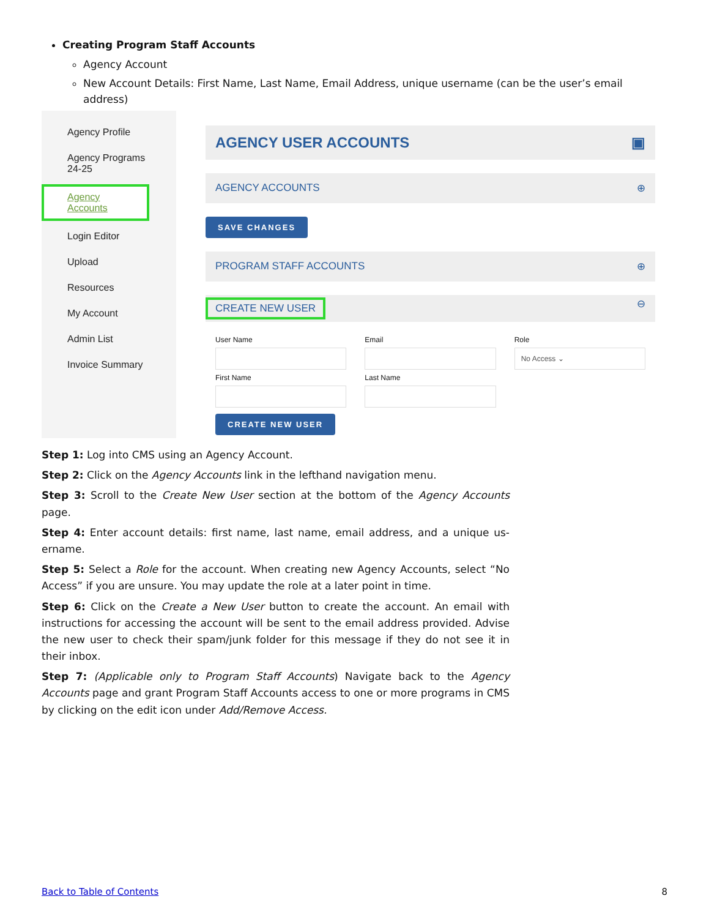Creating Program Staff Accounts
Agency Account
New Account Details: First Name, Last Name, Email Address, unique username (can be the user’s email address)
Agency Profile
Agency Programs
24-25
Agency Accounts
Login Editor
Upload
Resources
My Account
Admin List
Invoice Summary
AGENCY USER ACCOUNTS ▣
AGENCY ACCOUNTS ⊕
SAVE CHANGES
PROGRAM STAFF ACCOUNTS ⊕
CREATE NEW USER ⊖
User Name
Email
Role
No Access ⌄
First Name
Last Name
CREATE NEW USER
Step 1: Log into CMS using an Agency Account.
Step 2: Click on the Agency Accounts link in the lefthand navigation menu.
Step 3: Scroll to the Create New User section at the bottom of the Agency Accounts page.
Step 4: Enter account details: first name, last name, email address, and a unique us-ername.
Step 5: Select a Role for the account. When creating new Agency Accounts, select “No Access” if you are unsure. You may update the role at a later point in time.
Step 6: Click on the Create a New User button to create the account. An email with instructions for accessing the account will be sent to the email address provided. Advise the new user to check their spam/junk folder for this message if they do not see it in their inbox.
Step 7: (Applicable only to Program Staff Accounts) Navigate back to the Agency Accounts page and grant Program Staff Accounts access to one or more programs in CMS by clicking on the edit icon under Add/Remove Access.
Back to Table of Contents 8